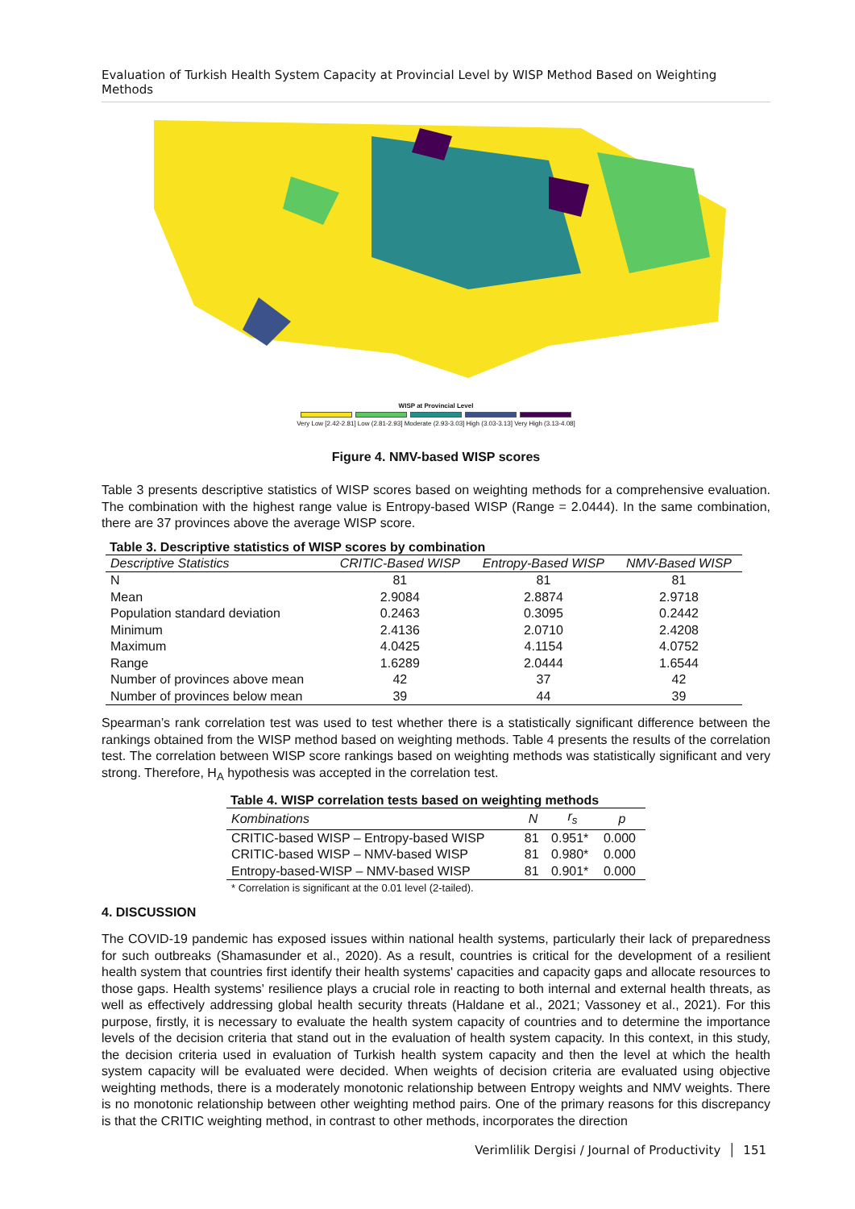Evaluation of Turkish Health System Capacity at Provincial Level by WISP Method Based on Weighting Methods
WISP at Provincial Level
Very Low [2.42-2.81] Low (2.81-2.93] Moderate (2.93-3.03] High (3.03-3.13] Very High (3.13-4.08]
Figure 4. NMV-based WISP scores
Table 3 presents descriptive statistics of WISP scores based on weighting methods for a comprehensive evaluation. The combination with the highest range value is Entropy-based WISP (Range = 2.0444). In the same combination, there are 37 provinces above the average WISP score.
Table 3. Descriptive statistics of WISP scores by combination
| Descriptive Statistics | CRITIC-Based WISP | Entropy-Based WISP | NMV-Based WISP |
| --- | --- | --- | --- |
| N | 81 | 81 | 81 |
| Mean | 2.9084 | 2.8874 | 2.9718 |
| Population standard deviation | 0.2463 | 0.3095 | 0.2442 |
| Minimum | 2.4136 | 2.0710 | 2.4208 |
| Maximum | 4.0425 | 4.1154 | 4.0752 |
| Range | 1.6289 | 2.0444 | 1.6544 |
| Number of provinces above mean | 42 | 37 | 42 |
| Number of provinces below mean | 39 | 44 | 39 |
Spearman’s rank correlation test was used to test whether there is a statistically significant difference between the rankings obtained from the WISP method based on weighting methods. Table 4 presents the results of the correlation test. The correlation between WISP score rankings based on weighting methods was statistically significant and very strong. Therefore, H<sub>A</sub> hypothesis was accepted in the correlation test.
Table 4. WISP correlation tests based on weighting methods
| Kombinations | N | r<sub>s</sub> | p |
| --- | --- | --- | --- |
| CRITIC-based WISP – Entropy-based WISP | 81 | 0.951* | 0.000 |
| CRITIC-based WISP – NMV-based WISP | 81 | 0.980* | 0.000 |
| Entropy-based-WISP – NMV-based WISP | 81 | 0.901* | 0.000 |
* Correlation is significant at the 0.01 level (2-tailed).
4. DISCUSSION
The COVID-19 pandemic has exposed issues within national health systems, particularly their lack of preparedness for such outbreaks (Shamasunder et al., 2020). As a result, countries is critical for the development of a resilient health system that countries first identify their health systems' capacities and capacity gaps and allocate resources to those gaps. Health systems' resilience plays a crucial role in reacting to both internal and external health threats, as well as effectively addressing global health security threats (Haldane et al., 2021; Vassoney et al., 2021). For this purpose, firstly, it is necessary to evaluate the health system capacity of countries and to determine the importance levels of the decision criteria that stand out in the evaluation of health system capacity. In this context, in this study, the decision criteria used in evaluation of Turkish health system capacity and then the level at which the health system capacity will be evaluated were decided. When weights of decision criteria are evaluated using objective weighting methods, there is a moderately monotonic relationship between Entropy weights and NMV weights. There is no monotonic relationship between other weighting method pairs. One of the primary reasons for this discrepancy is that the CRITIC weighting method, in contrast to other methods, incorporates the direction
Verimlilik Dergisi / Journal of Productivity │ 151